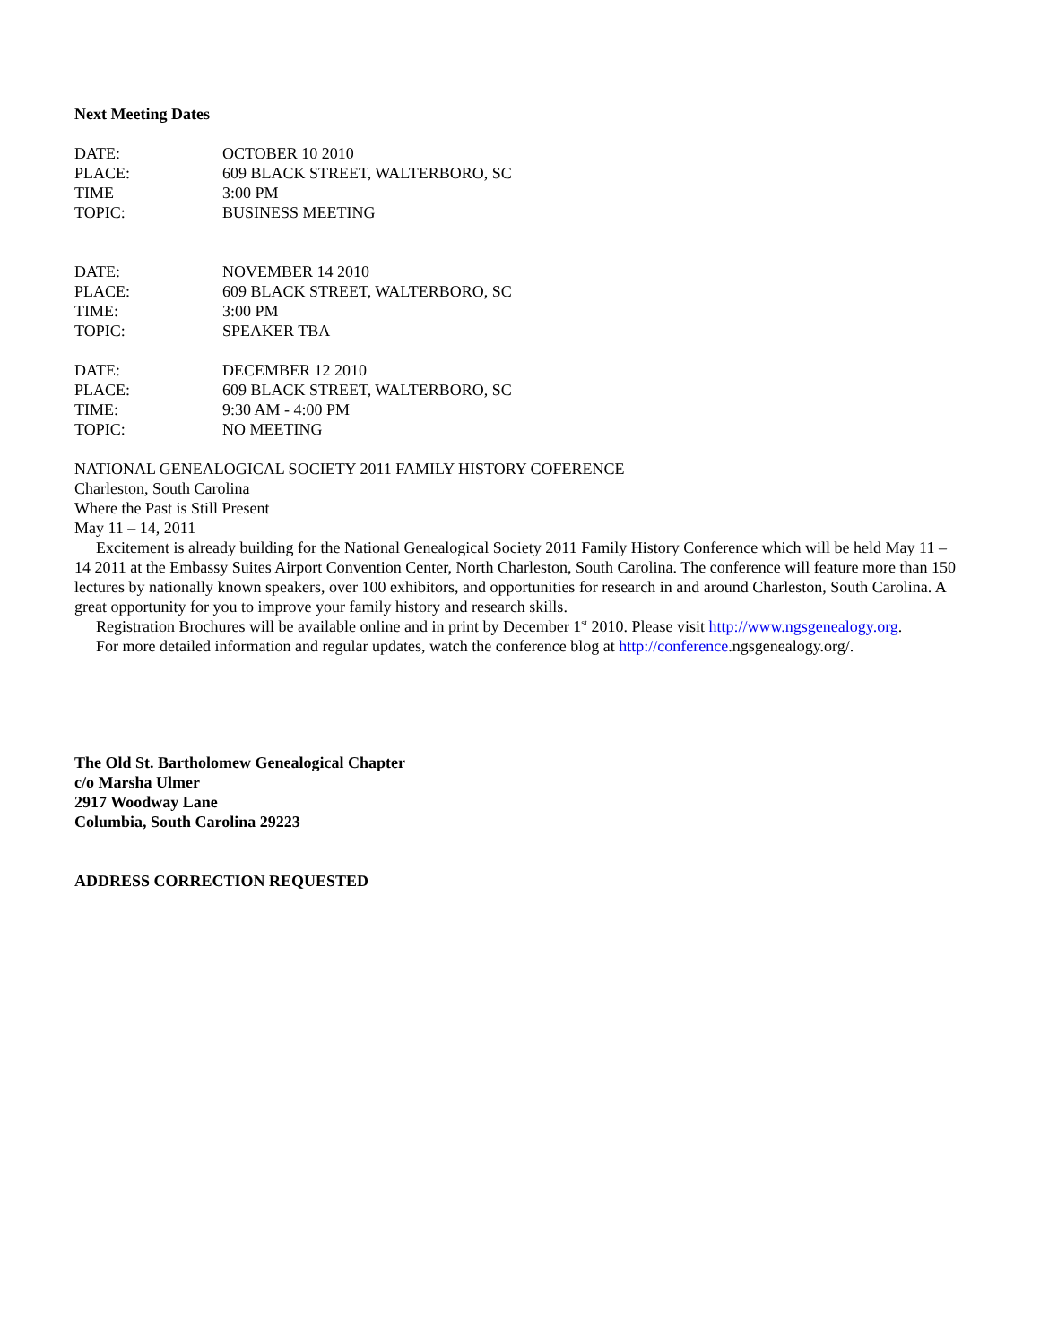Next Meeting Dates
DATE: OCTOBER 10 2010
PLACE: 609 BLACK STREET, WALTERBORO, SC
TIME 3:00 PM
TOPIC: BUSINESS MEETING
DATE: NOVEMBER 14 2010
PLACE: 609 BLACK STREET, WALTERBORO, SC
TIME: 3:00 PM
TOPIC: SPEAKER TBA
DATE: DECEMBER 12 2010
PLACE: 609 BLACK STREET, WALTERBORO, SC
TIME: 9:30 AM - 4:00 PM
TOPIC: NO MEETING
NATIONAL GENEALOGICAL SOCIETY 2011 FAMILY HISTORY COFERENCE
Charleston, South Carolina
Where the Past is Still Present
May 11 – 14, 2011
Excitement is already building for the National Genealogical Society 2011 Family History Conference which will be held May 11 – 14 2011 at the Embassy Suites Airport Convention Center, North Charleston, South Carolina. The conference will feature more than 150 lectures by nationally known speakers, over 100 exhibitors, and opportunities for research in and around Charleston, South Carolina. A great opportunity for you to improve your family history and research skills.
Registration Brochures will be available online and in print by December 1<sup>st</sup> 2010. Please visit http://www.ngsgenealogy.org.
For more detailed information and regular updates, watch the conference blog at http://conference.ngsgenealogy.org/.
The Old St. Bartholomew Genealogical Chapter
c/o Marsha Ulmer
2917 Woodway Lane
Columbia, South Carolina 29223
ADDRESS CORRECTION REQUESTED